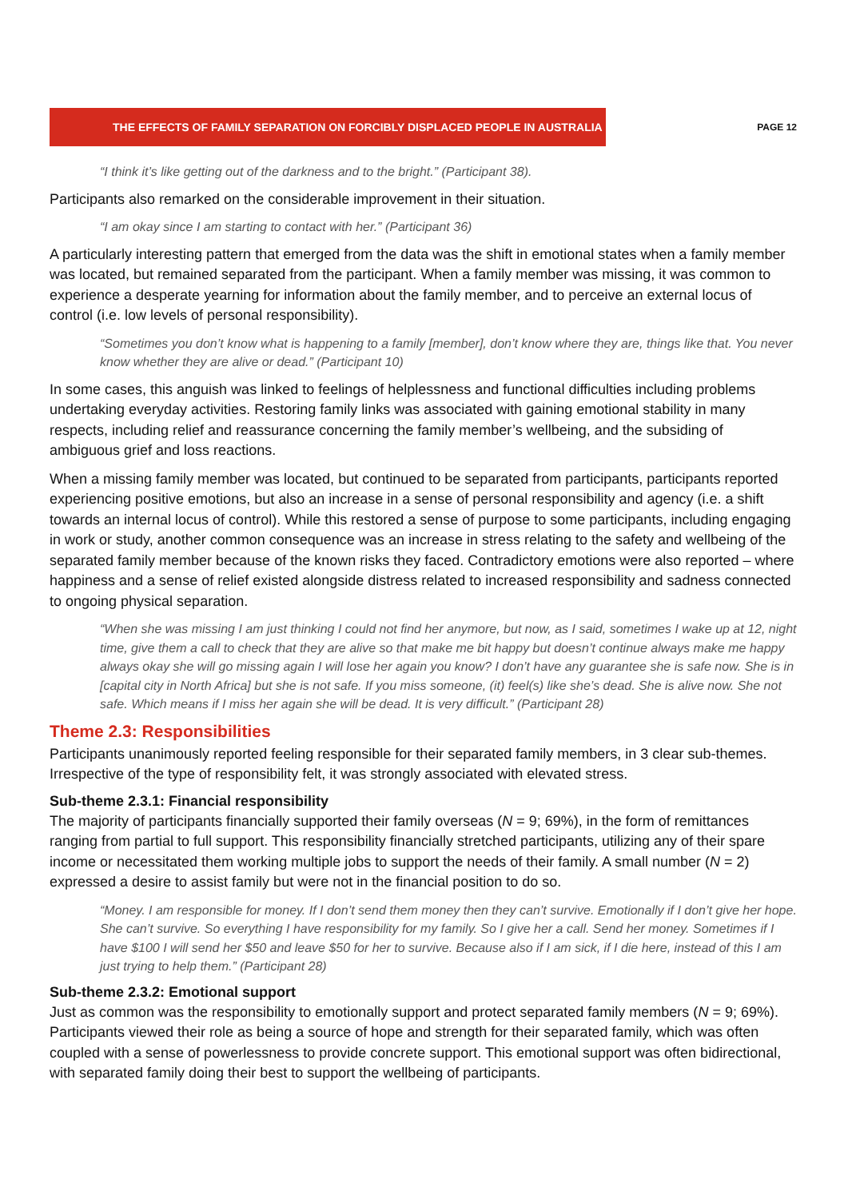THE EFFECTS OF FAMILY SEPARATION ON FORCIBLY DISPLACED PEOPLE IN AUSTRALIA
PAGE 12
“I think it’s like getting out of the darkness and to the bright.” (Participant 38).
Participants also remarked on the considerable improvement in their situation.
“I am okay since I am starting to contact with her.” (Participant 36)
A particularly interesting pattern that emerged from the data was the shift in emotional states when a family member was located, but remained separated from the participant. When a family member was missing, it was common to experience a desperate yearning for information about the family member, and to perceive an external locus of control (i.e. low levels of personal responsibility).
“Sometimes you don’t know what is happening to a family [member], don’t know where they are, things like that. You never know whether they are alive or dead.” (Participant 10)
In some cases, this anguish was linked to feelings of helplessness and functional difficulties including problems undertaking everyday activities. Restoring family links was associated with gaining emotional stability in many respects, including relief and reassurance concerning the family member’s wellbeing, and the subsiding of ambiguous grief and loss reactions.
When a missing family member was located, but continued to be separated from participants, participants reported experiencing positive emotions, but also an increase in a sense of personal responsibility and agency (i.e. a shift towards an internal locus of control). While this restored a sense of purpose to some participants, including engaging in work or study, another common consequence was an increase in stress relating to the safety and wellbeing of the separated family member because of the known risks they faced. Contradictory emotions were also reported – where happiness and a sense of relief existed alongside distress related to increased responsibility and sadness connected to ongoing physical separation.
“When she was missing I am just thinking I could not find her anymore, but now, as I said, sometimes I wake up at 12, night time, give them a call to check that they are alive so that make me bit happy but doesn’t continue always make me happy always okay she will go missing again I will lose her again you know? I don’t have any guarantee she is safe now. She is in [capital city in North Africa] but she is not safe. If you miss someone, (it) feel(s) like she’s dead. She is alive now. She not safe. Which means if I miss her again she will be dead. It is very difficult.” (Participant 28)
Theme 2.3: Responsibilities
Participants unanimously reported feeling responsible for their separated family members, in 3 clear sub-themes. Irrespective of the type of responsibility felt, it was strongly associated with elevated stress.
Sub-theme 2.3.1: Financial responsibility
The majority of participants financially supported their family overseas (N = 9; 69%), in the form of remittances ranging from partial to full support. This responsibility financially stretched participants, utilizing any of their spare income or necessitated them working multiple jobs to support the needs of their family. A small number (N = 2) expressed a desire to assist family but were not in the financial position to do so.
“Money. I am responsible for money. If I don’t send them money then they can’t survive. Emotionally if I don’t give her hope. She can’t survive. So everything I have responsibility for my family. So I give her a call. Send her money. Sometimes if I have $100 I will send her $50 and leave $50 for her to survive. Because also if I am sick, if I die here, instead of this I am just trying to help them.” (Participant 28)
Sub-theme 2.3.2: Emotional support
Just as common was the responsibility to emotionally support and protect separated family members (N = 9; 69%). Participants viewed their role as being a source of hope and strength for their separated family, which was often coupled with a sense of powerlessness to provide concrete support. This emotional support was often bidirectional, with separated family doing their best to support the wellbeing of participants.